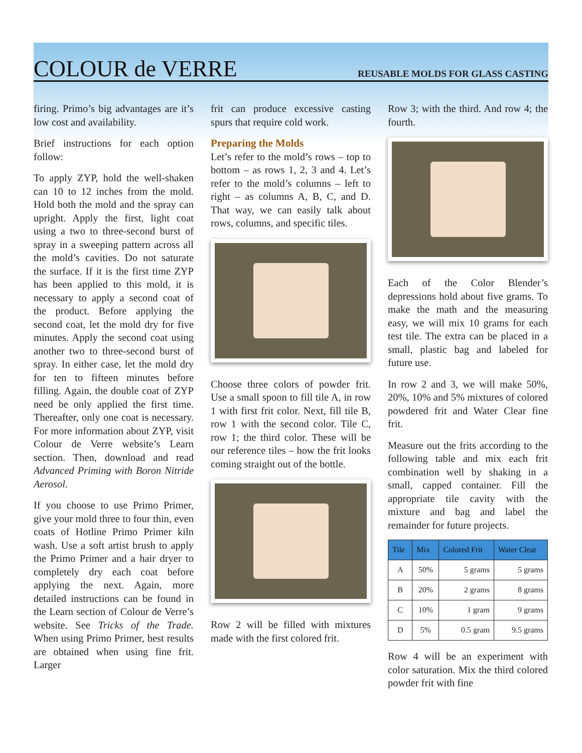COLOUR de VERRE
REUSABLE MOLDS FOR GLASS CASTING
firing. Primo’s big advantages are it’s low cost and availability.
Brief instructions for each option follow:
To apply ZYP, hold the well-shaken can 10 to 12 inches from the mold. Hold both the mold and the spray can upright. Apply the first, light coat using a two to three-second burst of spray in a sweeping pattern across all the mold’s cavities. Do not saturate the surface. If it is the first time ZYP has been applied to this mold, it is necessary to apply a second coat of the product. Before applying the second coat, let the mold dry for five minutes. Apply the second coat using another two to three-second burst of spray. In either case, let the mold dry for ten to fifteen minutes before filling. Again, the double coat of ZYP need be only applied the first time. Thereafter, only one coat is necessary. For more information about ZYP, visit Colour de Verre website’s Learn section. Then, download and read Advanced Priming with Boron Nitride Aerosol.
If you choose to use Primo Primer, give your mold three to four thin, even coats of Hotline Primo Primer kiln wash. Use a soft artist brush to apply the Primo Primer and a hair dryer to completely dry each coat before applying the next. Again, more detailed instructions can be found in the Learn section of Colour de Verre’s website. See Tricks of the Trade. When using Primo Primer, best results are obtained when using fine frit. Larger
frit can produce excessive casting spurs that require cold work.
Preparing the Molds
Let’s refer to the mold’s rows – top to bottom – as rows 1, 2, 3 and 4. Let’s refer to the mold’s columns – left to right – as columns A, B, C, and D. That way, we can easily talk about rows, columns, and specific tiles.
Choose three colors of powder frit. Use a small spoon to fill tile A, in row 1 with first frit color. Next, fill tile B, row 1 with the second color. Tile C, row 1; the third color. These will be our reference tiles – how the frit looks coming straight out of the bottle.
Row 2 will be filled with mixtures made with the first colored frit.
Row 3; with the third. And row 4; the fourth.
Each of the Color Blender’s depressions hold about five grams. To make the math and the measuring easy, we will mix 10 grams for each test tile. The extra can be placed in a small, plastic bag and labeled for future use.
In row 2 and 3, we will make 50%, 20%, 10% and 5% mixtures of colored powdered frit and Water Clear fine frit.
Measure out the frits according to the following table and mix each frit combination well by shaking in a small, capped container. Fill the appropriate tile cavity with the mixture and bag and label the remainder for future projects.
| Tile | Mix | Colored Frit | Water Clear |
| --- | --- | --- | --- |
| A | 50% | 5 grams | 5 grams |
| B | 20% | 2 grams | 8 grams |
| C | 10% | 1 gram | 9 grams |
| D | 5% | 0.5 gram | 9.5 grams |
Row 4 will be an experiment with color saturation. Mix the third colored powder frit with fine